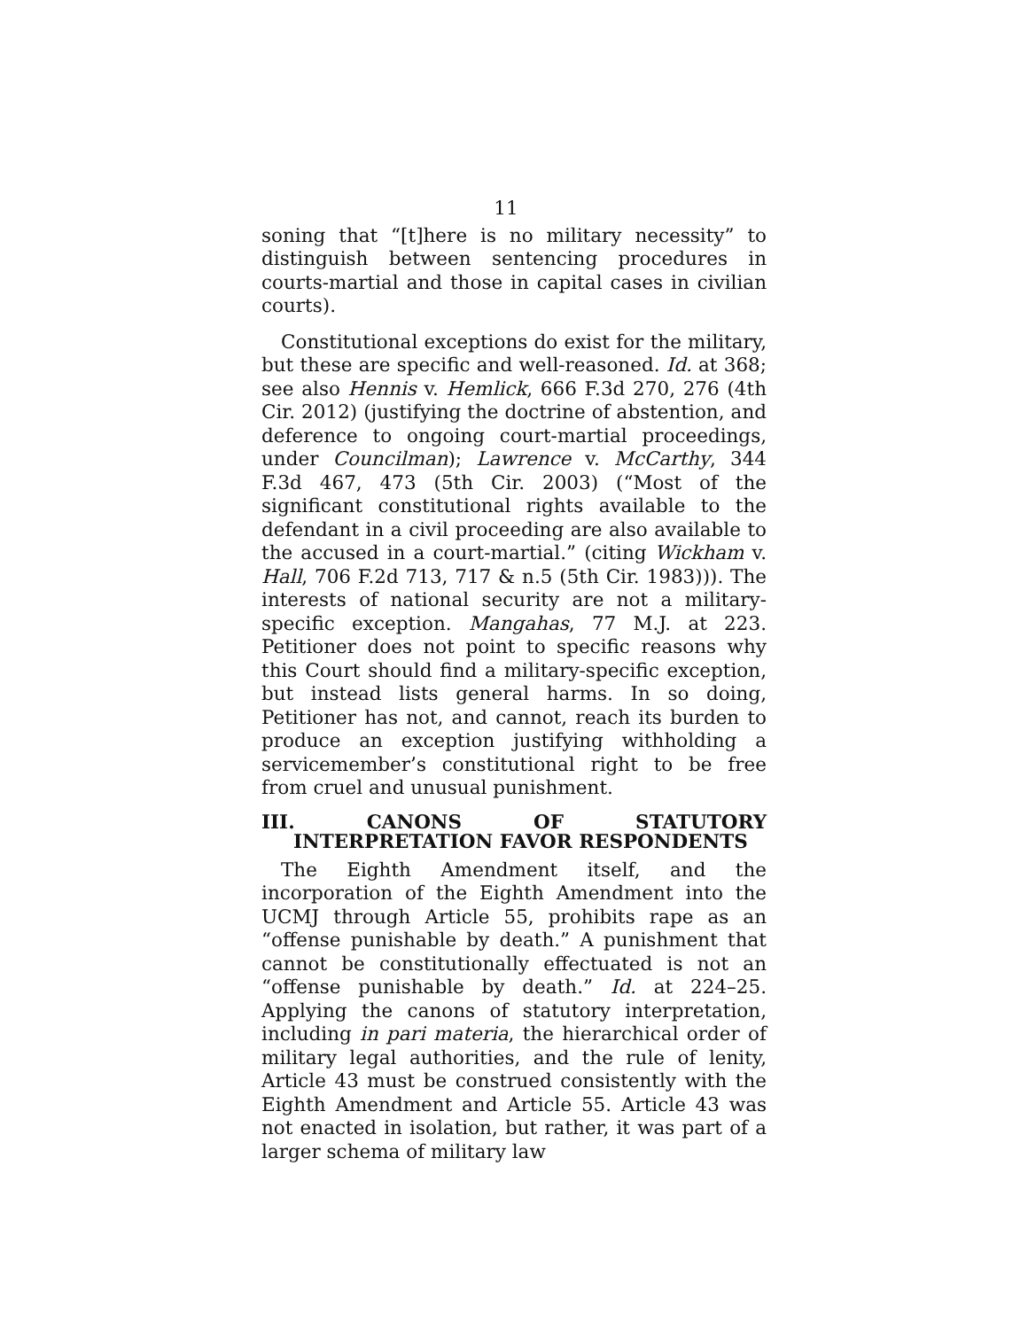11
soning that “[t]here is no military necessity” to distinguish between sentencing procedures in courts-martial and those in capital cases in civilian courts).
Constitutional exceptions do exist for the military, but these are specific and well-reasoned. Id. at 368; see also Hennis v. Hemlick, 666 F.3d 270, 276 (4th Cir. 2012) (justifying the doctrine of abstention, and deference to ongoing court-martial proceedings, under Councilman); Lawrence v. McCarthy, 344 F.3d 467, 473 (5th Cir. 2003) (“Most of the significant constitutional rights available to the defendant in a civil proceeding are also available to the accused in a court-martial.” (citing Wickham v. Hall, 706 F.2d 713, 717 & n.5 (5th Cir. 1983))). The interests of national security are not a military-specific exception. Mangahas, 77 M.J. at 223. Petitioner does not point to specific reasons why this Court should find a military-specific exception, but instead lists general harms. In so doing, Petitioner has not, and cannot, reach its burden to produce an exception justifying withholding a servicemember’s constitutional right to be free from cruel and unusual punishment.
III. CANONS OF STATUTORY INTERPRETATION FAVOR RESPONDENTS
The Eighth Amendment itself, and the incorporation of the Eighth Amendment into the UCMJ through Article 55, prohibits rape as an “offense punishable by death.” A punishment that cannot be constitutionally effectuated is not an “offense punishable by death.” Id. at 224–25. Applying the canons of statutory interpretation, including in pari materia, the hierarchical order of military legal authorities, and the rule of lenity, Article 43 must be construed consistently with the Eighth Amendment and Article 55. Article 43 was not enacted in isolation, but rather, it was part of a larger schema of military law